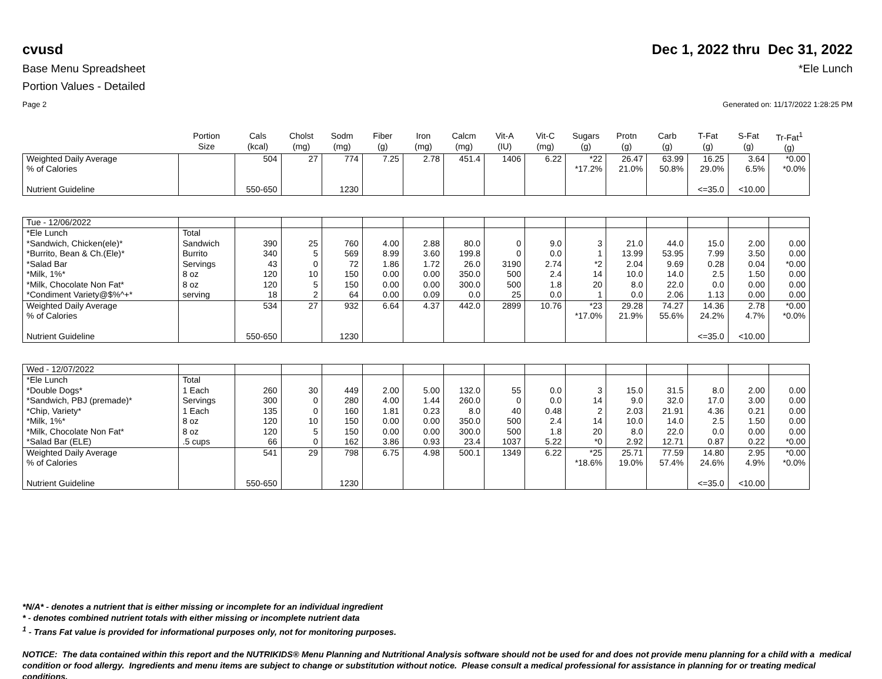cvusd Dec 1, 2022 thru Dec 31, 2022
Base Menu Spreadsheet *Ele Lunch
Portion Values - Detailed
Page 2 Generated on: 11/17/2022 1:28:25 PM
| | Portion Size | Cals (kcal) | Cholst (mg) | Sodm (mg) | Fiber (g) | Iron (mg) | Calcm (mg) | Vit-A (IU) | Vit-C (mg) | Sugars (g) | Protn (g) | Carb (g) | T-Fat (g) | S-Fat (g) | Tr-Fat<sup>1</sup> (g) |
| --- | --- | --- | --- | --- | --- | --- | --- | --- | --- | --- | --- | --- | --- | --- | --- |
| Weighted Daily Average | | 504 | 27 | 774 | 7.25 | 2.78 | 451.4 | 1406 | 6.22 | *22 | 26.47 | 63.99 | 16.25 | 3.64 | *0.00 |
| % of Calories | | | | | | | | | | *17.2% | 21.0% | 50.8% | 29.0% | 6.5% | *0.0% |
| Nutrient Guideline | | 550-650 | | 1230 | | | | | | | | | <=35.0 | <10.00 | |
| Tue - 12/06/2022 | | | | | | | | | | | | | | | |
| *Ele Lunch | Total | | | | | | | | | | | | | | |
| *Sandwich, Chicken(ele)* | Sandwich | 390 | 25 | 760 | 4.00 | 2.88 | 80.0 | 0 | 9.0 | 3 | 21.0 | 44.0 | 15.0 | 2.00 | 0.00 |
| *Burrito, Bean & Ch.(Ele)* | Burrito | 340 | 5 | 569 | 8.99 | 3.60 | 199.8 | 0 | 0.0 | 1 | 13.99 | 53.95 | 7.99 | 3.50 | 0.00 |
| *Salad Bar | Servings | 43 | 0 | 72 | 1.86 | 1.72 | 26.0 | 3190 | 2.74 | *2 | 2.04 | 9.69 | 0.28 | 0.04 | *0.00 |
| *Milk, 1%* | 8 oz | 120 | 10 | 150 | 0.00 | 0.00 | 350.0 | 500 | 2.4 | 14 | 10.0 | 14.0 | 2.5 | 1.50 | 0.00 |
| *Milk, Chocolate Non Fat* | 8 oz | 120 | 5 | 150 | 0.00 | 0.00 | 300.0 | 500 | 1.8 | 20 | 8.0 | 22.0 | 0.0 | 0.00 | 0.00 |
| *Condiment Variety@$%^+* | serving | 18 | 2 | 64 | 0.00 | 0.09 | 0.0 | 25 | 0.0 | 1 | 0.0 | 2.06 | 1.13 | 0.00 | 0.00 |
| Weighted Daily Average | | 534 | 27 | 932 | 6.64 | 4.37 | 442.0 | 2899 | 10.76 | *23 | 29.28 | 74.27 | 14.36 | 2.78 | *0.00 |
| % of Calories | | | | | | | | | | *17.0% | 21.9% | 55.6% | 24.2% | 4.7% | *0.0% |
| Nutrient Guideline | | 550-650 | | 1230 | | | | | | | | | <=35.0 | <10.00 | |
| Wed - 12/07/2022 | | | | | | | | | | | | | | | |
| *Ele Lunch | Total | | | | | | | | | | | | | | |
| *Double Dogs* | 1 Each | 260 | 30 | 449 | 2.00 | 5.00 | 132.0 | 55 | 0.0 | 3 | 15.0 | 31.5 | 8.0 | 2.00 | 0.00 |
| *Sandwich, PBJ (premade)* | Servings | 300 | 0 | 280 | 4.00 | 1.44 | 260.0 | 0 | 0.0 | 14 | 9.0 | 32.0 | 17.0 | 3.00 | 0.00 |
| *Chip, Variety* | 1 Each | 135 | 0 | 160 | 1.81 | 0.23 | 8.0 | 40 | 0.48 | 2 | 2.03 | 21.91 | 4.36 | 0.21 | 0.00 |
| *Milk, 1%* | 8 oz | 120 | 10 | 150 | 0.00 | 0.00 | 350.0 | 500 | 2.4 | 14 | 10.0 | 14.0 | 2.5 | 1.50 | 0.00 |
| *Milk, Chocolate Non Fat* | 8 oz | 120 | 5 | 150 | 0.00 | 0.00 | 300.0 | 500 | 1.8 | 20 | 8.0 | 22.0 | 0.0 | 0.00 | 0.00 |
| *Salad Bar (ELE) | .5 cups | 66 | 0 | 162 | 3.86 | 0.93 | 23.4 | 1037 | 5.22 | *0 | 2.92 | 12.71 | 0.87 | 0.22 | *0.00 |
| Weighted Daily Average | | 541 | 29 | 798 | 6.75 | 4.98 | 500.1 | 1349 | 6.22 | *25 | 25.71 | 77.59 | 14.80 | 2.95 | *0.00 |
| % of Calories | | | | | | | | | | *18.6% | 19.0% | 57.4% | 24.6% | 4.9% | *0.0% |
| Nutrient Guideline | | 550-650 | | 1230 | | | | | | | | | <=35.0 | <10.00 | |
*N/A* - denotes a nutrient that is either missing or incomplete for an individual ingredient
* - denotes combined nutrient totals with either missing or incomplete nutrient data
<sup>1</sup> - Trans Fat value is provided for informational purposes only, not for monitoring purposes.
NOTICE: The data contained within this report and the NUTRIKIDS® Menu Planning and Nutritional Analysis software should not be used for and does not provide menu planning for a child with a medical condition or food allergy. Ingredients and menu items are subject to change or substitution without notice. Please consult a medical professional for assistance in planning for or treating medical conditions.